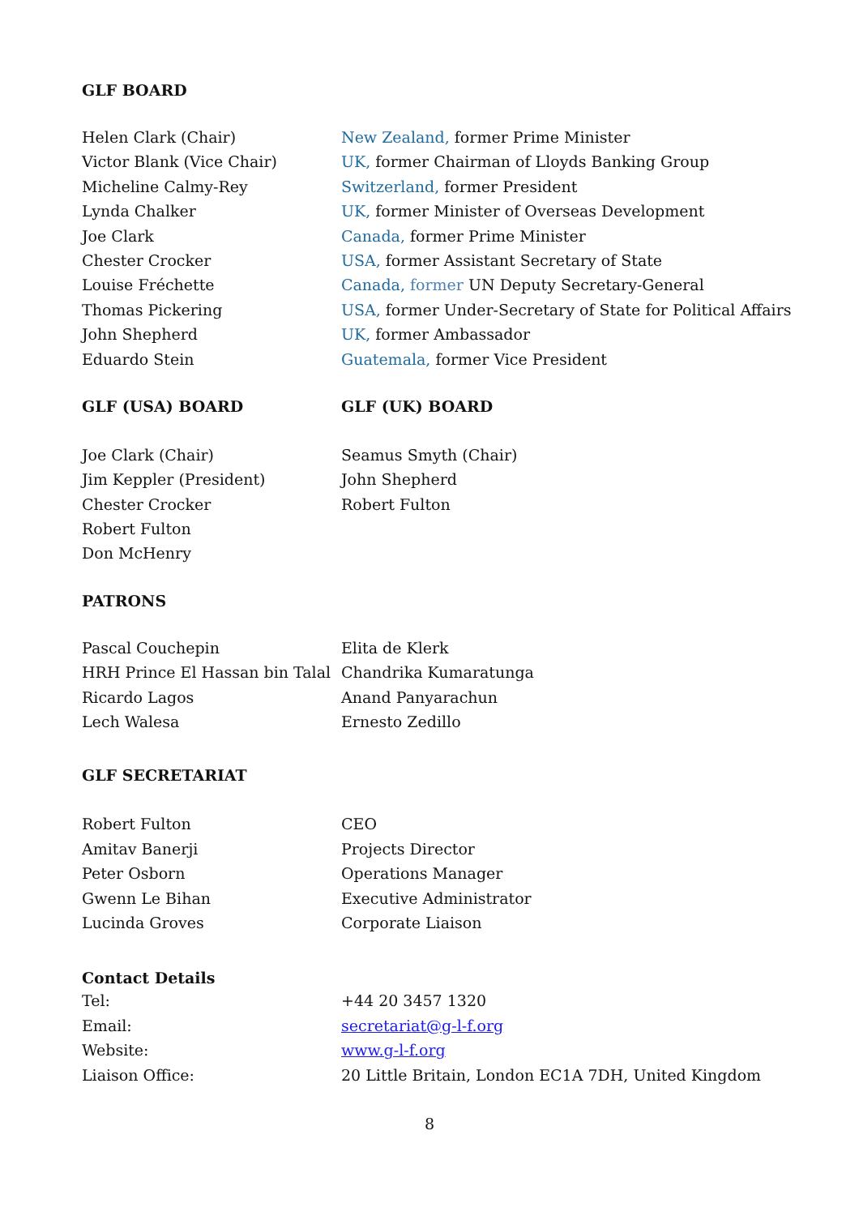GLF BOARD
| Helen Clark (Chair) | New Zealand, former Prime Minister |
| Victor Blank (Vice Chair) | UK, former Chairman of Lloyds Banking Group |
| Micheline Calmy-Rey | Switzerland, former President |
| Lynda Chalker | UK, former Minister of Overseas Development |
| Joe Clark | Canada, former Prime Minister |
| Chester Crocker | USA, former Assistant Secretary of State |
| Louise Fréchette | Canada, former UN Deputy Secretary-General |
| Thomas Pickering | USA, former Under-Secretary of State for Political Affairs |
| John Shepherd | UK, former Ambassador |
| Eduardo Stein | Guatemala, former Vice President |
| GLF (USA) BOARD | GLF (UK) BOARD |
| Joe Clark (Chair) | Seamus Smyth (Chair) |
| Jim Keppler (President) | John Shepherd |
| Chester Crocker | Robert Fulton |
| Robert Fulton | |
| Don McHenry | |
PATRONS
| Pascal Couchepin | Elita de Klerk |
| HRH Prince El Hassan bin Talal | Chandrika Kumaratunga |
| Ricardo Lagos | Anand Panyarachun |
| Lech Walesa | Ernesto Zedillo |
GLF SECRETARIAT
| Robert Fulton | CEO |
| Amitav Banerji | Projects Director |
| Peter Osborn | Operations Manager |
| Gwenn Le Bihan | Executive Administrator |
| Lucinda Groves | Corporate Liaison |
Contact Details
| Tel: | +44 20 3457 1320 |
| Email: | secretariat@g-l-f.org |
| Website: | www.g-l-f.org |
| Liaison Office: | 20 Little Britain, London EC1A 7DH, United Kingdom |
8